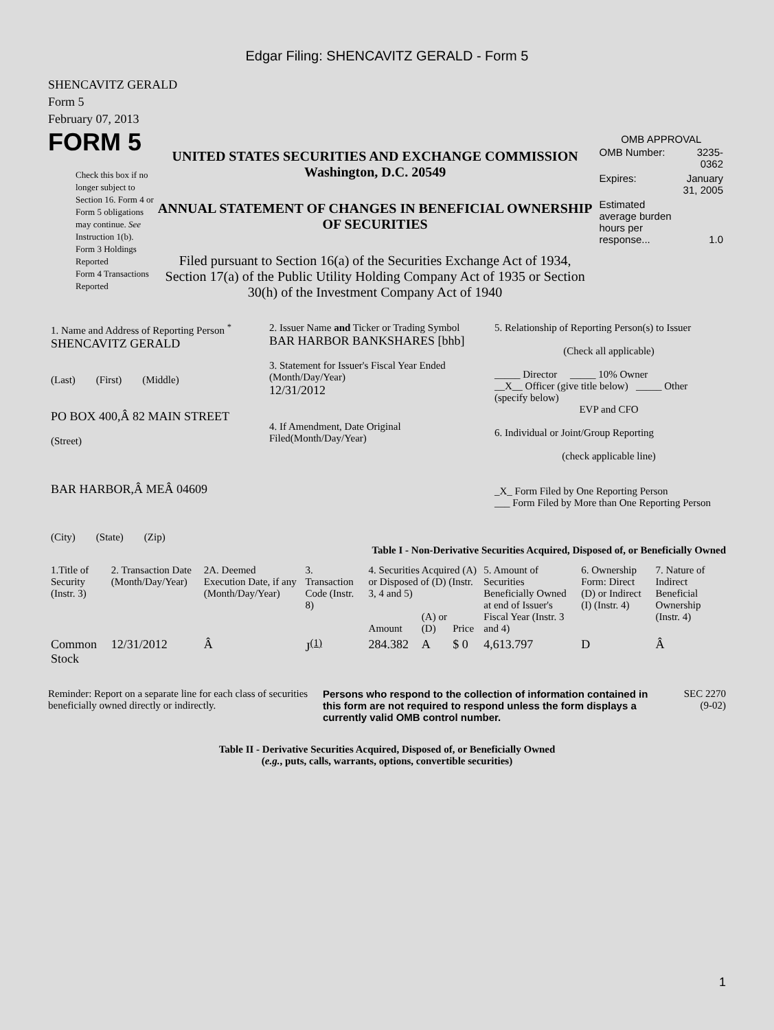Edgar Filing: SHENCAVITZ GERALD - Form 5
SHENCAVITZ GERALD
Form 5
February 07, 2013
FORM 5
Check this box if no longer subject to Section 16. Form 4 or Form 5 obligations may continue. See Instruction 1(b).
Form 3 Holdings Reported
Form 4 Transactions Reported
UNITED STATES SECURITIES AND EXCHANGE COMMISSION
Washington, D.C. 20549
ANNUAL STATEMENT OF CHANGES IN BENEFICIAL OWNERSHIP OF SECURITIES
Filed pursuant to Section 16(a) of the Securities Exchange Act of 1934, Section 17(a) of the Public Utility Holding Company Act of 1935 or Section 30(h) of the Investment Company Act of 1940
OMB APPROVAL
| OMB Number: | 3235-0362 |
| Expires: | January 31, 2005 |
| Estimated average burden hours per response... | 1.0 |
| 1. Name and Address of Reporting Person <sup>*</sup> SHENCAVITZ GERALD (Last) (First) (Middle) PO BOX 400,Â 82 MAIN STREET (Street) BAR HARBOR,Â MEÂ 04609 (City) (State) (Zip) | 2. Issuer Name and Ticker or Trading Symbol BAR HARBOR BANKSHARES [bhb] 3. Statement for Issuer's Fiscal Year Ended (Month/Day/Year) 12/31/2012 4. If Amendment, Date Original Filed(Month/Day/Year) | 5. Relationship of Reporting Person(s) to Issuer (Check all applicable) _____ Director _____ 10% Owner __X__ Officer (give title below) _____ Other (specify below) EVP and CFO 6. Individual or Joint/Group Reporting (check applicable line) _X_ Form Filed by One Reporting Person ___ Form Filed by More than One Reporting Person |
Table I - Non-Derivative Securities Acquired, Disposed of, or Beneficially Owned
| 1.Title of Security (Instr. 3) | 2. Transaction Date (Month/Day/Year) | 2A. Deemed Execution Date, if any (Month/Day/Year) | 3. Transaction Code (Instr. 8) | 4. Securities Acquired (A) or Disposed of (D) (Instr. 3, 4 and 5) | | | 5. Amount of Securities Beneficially Owned at end of Issuer's Fiscal Year (Instr. 3 and 4) | 6. Ownership Form: Direct (D) or Indirect (I) (Instr. 4) | 7. Nature of Indirect Beneficial Ownership (Instr. 4) |
| --- | --- | --- | --- | --- | --- | --- | --- | --- | --- |
| | | | | Amount | (A) or (D) | Price | | | |
| Common Stock | 12/31/2012 | Â | J<sup>(1)</sup> | 284.382 | A | $ 0 | 4,613.797 | D | Â |
Reminder: Report on a separate line for each class of securities beneficially owned directly or indirectly.
Persons who respond to the collection of information contained in this form are not required to respond unless the form displays a currently valid OMB control number.
SEC 2270
(9-02)
Table II - Derivative Securities Acquired, Disposed of, or Beneficially Owned
(e.g., puts, calls, warrants, options, convertible securities)
1